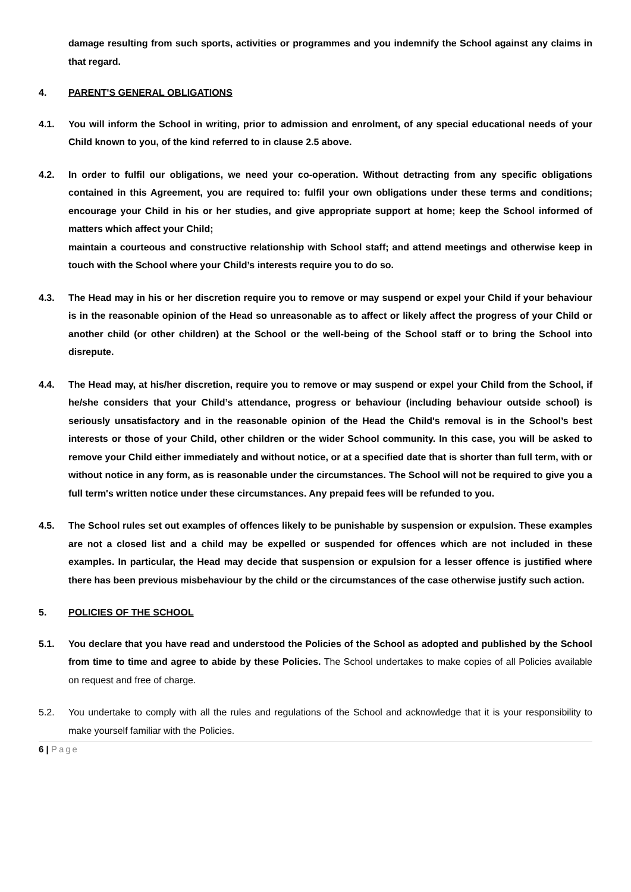damage resulting from such sports, activities or programmes and you indemnify the School against any claims in that regard.
4.
PARENT'S GENERAL OBLIGATIONS
4.1. You will inform the School in writing, prior to admission and enrolment, of any special educational needs of your Child known to you, of the kind referred to in clause 2.5 above.
4.2. In order to fulfil our obligations, we need your co-operation. Without detracting from any specific obligations contained in this Agreement, you are required to: fulfil your own obligations under these terms and conditions; encourage your Child in his or her studies, and give appropriate support at home; keep the School informed of matters which affect your Child;
maintain a courteous and constructive relationship with School staff; and attend meetings and otherwise keep in touch with the School where your Child’s interests require you to do so.
4.3. The Head may in his or her discretion require you to remove or may suspend or expel your Child if your behaviour is in the reasonable opinion of the Head so unreasonable as to affect or likely affect the progress of your Child or another child (or other children) at the School or the well-being of the School staff or to bring the School into disrepute.
4.4. The Head may, at his/her discretion, require you to remove or may suspend or expel your Child from the School, if he/she considers that your Child’s attendance, progress or behaviour (including behaviour outside school) is seriously unsatisfactory and in the reasonable opinion of the Head the Child's removal is in the School’s best interests or those of your Child, other children or the wider School community. In this case, you will be asked to remove your Child either immediately and without notice, or at a specified date that is shorter than full term, with or without notice in any form, as is reasonable under the circumstances. The School will not be required to give you a full term's written notice under these circumstances. Any prepaid fees will be refunded to you.
4.5. The School rules set out examples of offences likely to be punishable by suspension or expulsion. These examples are not a closed list and a child may be expelled or suspended for offences which are not included in these examples. In particular, the Head may decide that suspension or expulsion for a lesser offence is justified where there has been previous misbehaviour by the child or the circumstances of the case otherwise justify such action.
5.
POLICIES OF THE SCHOOL
5.1. You declare that you have read and understood the Policies of the School as adopted and published by the School from time to time and agree to abide by these Policies. The School undertakes to make copies of all Policies available on request and free of charge.
5.2. You undertake to comply with all the rules and regulations of the School and acknowledge that it is your responsibility to make yourself familiar with the Policies.
6 | Page